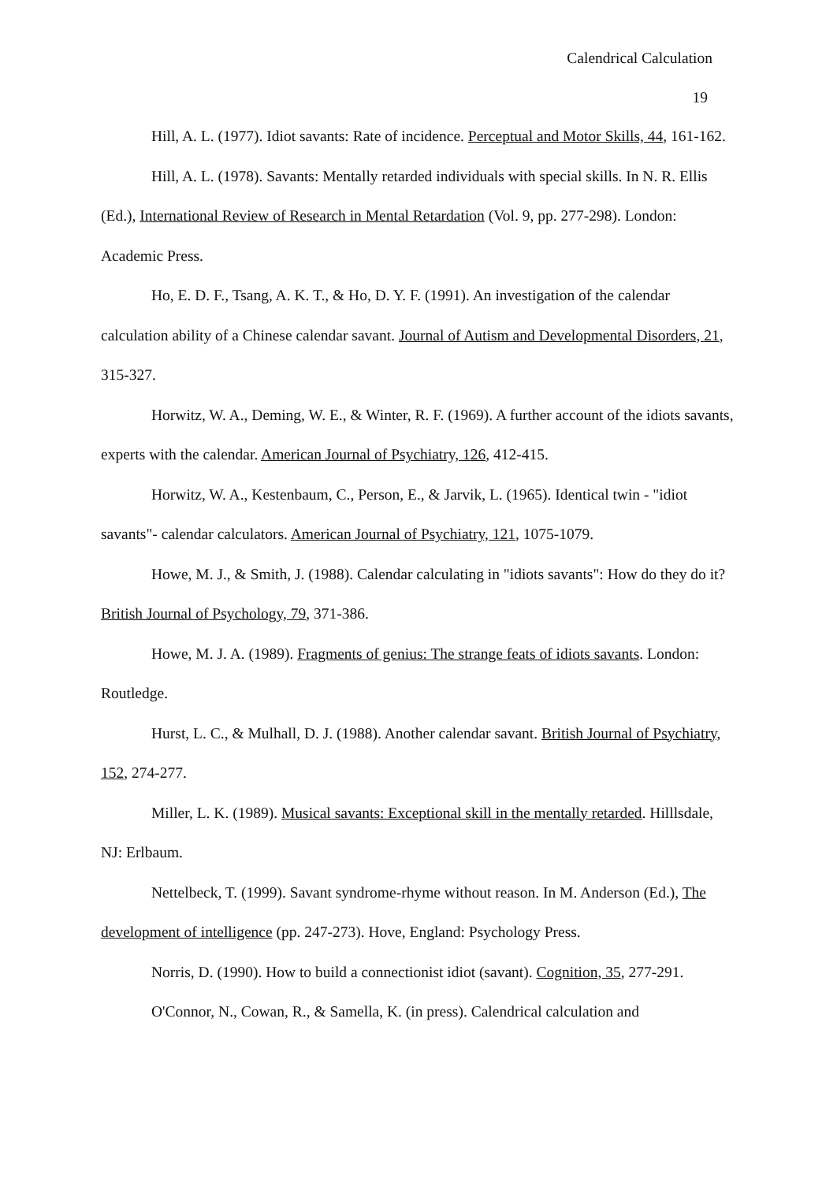Calendrical Calculation
19
Hill, A. L. (1977). Idiot savants: Rate of incidence. Perceptual and Motor Skills, 44, 161-162.
Hill, A. L. (1978). Savants: Mentally retarded individuals with special skills. In N. R. Ellis (Ed.), International Review of Research in Mental Retardation (Vol. 9, pp. 277-298). London: Academic Press.
Ho, E. D. F., Tsang, A. K. T., & Ho, D. Y. F. (1991). An investigation of the calendar calculation ability of a Chinese calendar savant. Journal of Autism and Developmental Disorders, 21, 315-327.
Horwitz, W. A., Deming, W. E., & Winter, R. F. (1969). A further account of the idiots savants, experts with the calendar. American Journal of Psychiatry, 126, 412-415.
Horwitz, W. A., Kestenbaum, C., Person, E., & Jarvik, L. (1965). Identical twin - "idiot savants"- calendar calculators. American Journal of Psychiatry, 121, 1075-1079.
Howe, M. J., & Smith, J. (1988). Calendar calculating in "idiots savants": How do they do it? British Journal of Psychology, 79, 371-386.
Howe, M. J. A. (1989). Fragments of genius: The strange feats of idiots savants. London: Routledge.
Hurst, L. C., & Mulhall, D. J. (1988). Another calendar savant. British Journal of Psychiatry, 152, 274-277.
Miller, L. K. (1989). Musical savants: Exceptional skill in the mentally retarded. Hilllsdale, NJ: Erlbaum.
Nettelbeck, T. (1999). Savant syndrome-rhyme without reason. In M. Anderson (Ed.), The development of intelligence (pp. 247-273). Hove, England: Psychology Press.
Norris, D. (1990). How to build a connectionist idiot (savant). Cognition, 35, 277-291.
O'Connor, N., Cowan, R., & Samella, K. (in press). Calendrical calculation and